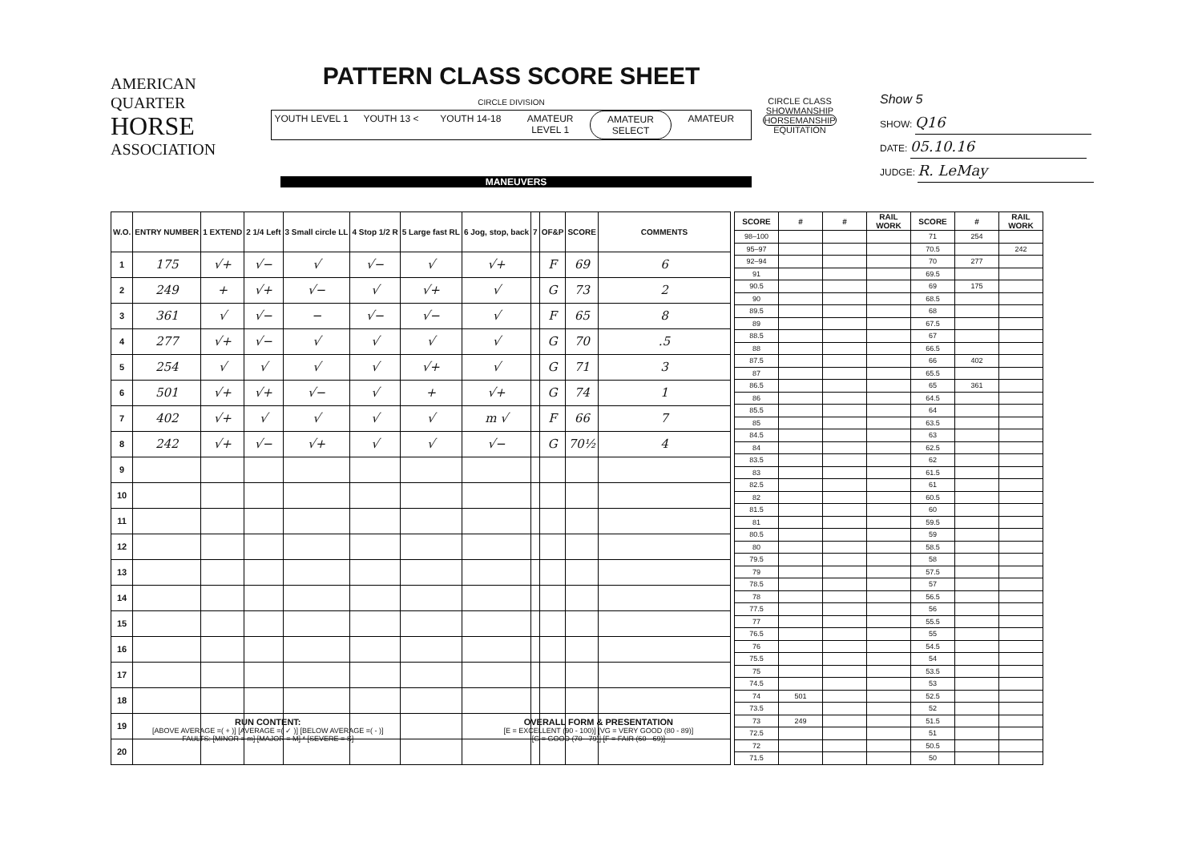AMERICAN
QUARTER
HORSE
ASSOCIATION
PATTERN CLASS SCORE SHEET
CIRCLE DIVISION
YOUTH LEVEL 1 YOUTH 13 < YOUTH 14-18 AMATEUR LEVEL 1 AMATEUR SELECT AMATEUR
CIRCLE CLASS
SHOWMANSHIP
HORSEMANSHIP
EQUITATION
Show 5
SHOW: Q16
DATE: 05.10.16
JUDGE: R. LeMay
MANEUVERS
| W.O. | ENTRY NUMBER | 1 EXTEND | 2 1/4 Left | 3 Small circle LL | 4 Stop 1/2 R | 5 Large fast RL | 6 Jog, stop, back | 7 | OF&P | SCORE | COMMENTS |
| --- | --- | --- | --- | --- | --- | --- | --- | --- | --- | --- | --- |
| 1 | 175 | √+ | √− | √ | √− | √ | √+ | | F | 69 | 6 |
| 2 | 249 | + | √+ | √− | √ | √+ | √ | | G | 73 | 2 |
| 3 | 361 | √ | √− | − | √− | √− | √ | | F | 65 | 8 |
| 4 | 277 | √+ | √− | √ | √ | √ | √ | | G | 70 | .5 |
| 5 | 254 | √ | √ | √ | √ | √+ | √ | | G | 71 | 3 |
| 6 | 501 | √+ | √+ | √− | √ | + | √+ | | G | 74 | 1 |
| 7 | 402 | √+ | √ | √ | √ | √ | m √ | | F | 66 | 7 |
| 8 | 242 | √+ | √− | √+ | √ | √ | √− | | G | 70½ | 4 |
| 9 | | | | | | | | | | | |
| 10 | | | | | | | | | | | |
| 11 | | | | | | | | | | | |
| 12 | | | | | | | | | | | |
| 13 | | | | | | | | | | | |
| 14 | | | | | | | | | | | |
| 15 | | | | | | | | | | | |
| 16 | | | | | | | | | | | |
| 17 | | | | | | | | | | | |
| 18 | | | | | | | | | | | |
| 19 | | | | | | | | | | | |
| 20 | | | | | | | | | | | |
| SCORE | # | # | RAIL WORK | SCORE | # | RAIL WORK |
| --- | --- | --- | --- | --- | --- | --- |
| 98–100 | | | | 71 | 254 | |
| 95–97 | | | | 70.5 | | 242 |
| 92–94 | | | | 70 | 277 | |
| 91 | | | | 69.5 | | |
| 90.5 | | | | 69 | 175 | |
| 90 | | | | 68.5 | | |
| 89.5 | | | | 68 | | |
| 89 | | | | 67.5 | | |
| 88.5 | | | | 67 | | |
| 88 | | | | 66.5 | | |
| 87.5 | | | | 66 | 402 | |
| 87 | | | | 65.5 | | |
| 86.5 | | | | 65 | 361 | |
| 86 | | | | 64.5 | | |
| 85.5 | | | | 64 | | |
| 85 | | | | 63.5 | | |
| 84.5 | | | | 63 | | |
| 84 | | | | 62.5 | | |
| 83.5 | | | | 62 | | |
| 83 | | | | 61.5 | | |
| 82.5 | | | | 61 | | |
| 82 | | | | 60.5 | | |
| 81.5 | | | | 60 | | |
| 81 | | | | 59.5 | | |
| 80.5 | | | | 59 | | |
| 80 | | | | 58.5 | | |
| 79.5 | | | | 58 | | |
| 79 | | | | 57.5 | | |
| 78.5 | | | | 57 | | |
| 78 | | | | 56.5 | | |
| 77.5 | | | | 56 | | |
| 77 | | | | 55.5 | | |
| 76.5 | | | | 55 | | |
| 76 | | | | 54.5 | | |
| 75.5 | | | | 54 | | |
| 75 | | | | 53.5 | | |
| 74.5 | | | | 53 | | |
| 74 | 501 | | | 52.5 | | |
| 73.5 | | | | 52 | | |
| 73 | 249 | | | 51.5 | | |
| 72.5 | | | | 51 | | |
| 72 | | | | 50.5 | | |
| 71.5 | | | | 50 | | |
RUN CONTENT:
[ABOVE AVERAGE =( + )] [AVERAGE =( ✓ )] [BELOW AVERAGE =( - )]
FAULTS: [MINOR = m] [MAJOR = M] * [SEVERE = S]
OVERALL FORM & PRESENTATION
[E = EXCELLENT (90 - 100)] [VG = VERY GOOD (80 - 89)]
[G = GOOD (70 - 79)] [F = FAIR (60 - 69)]